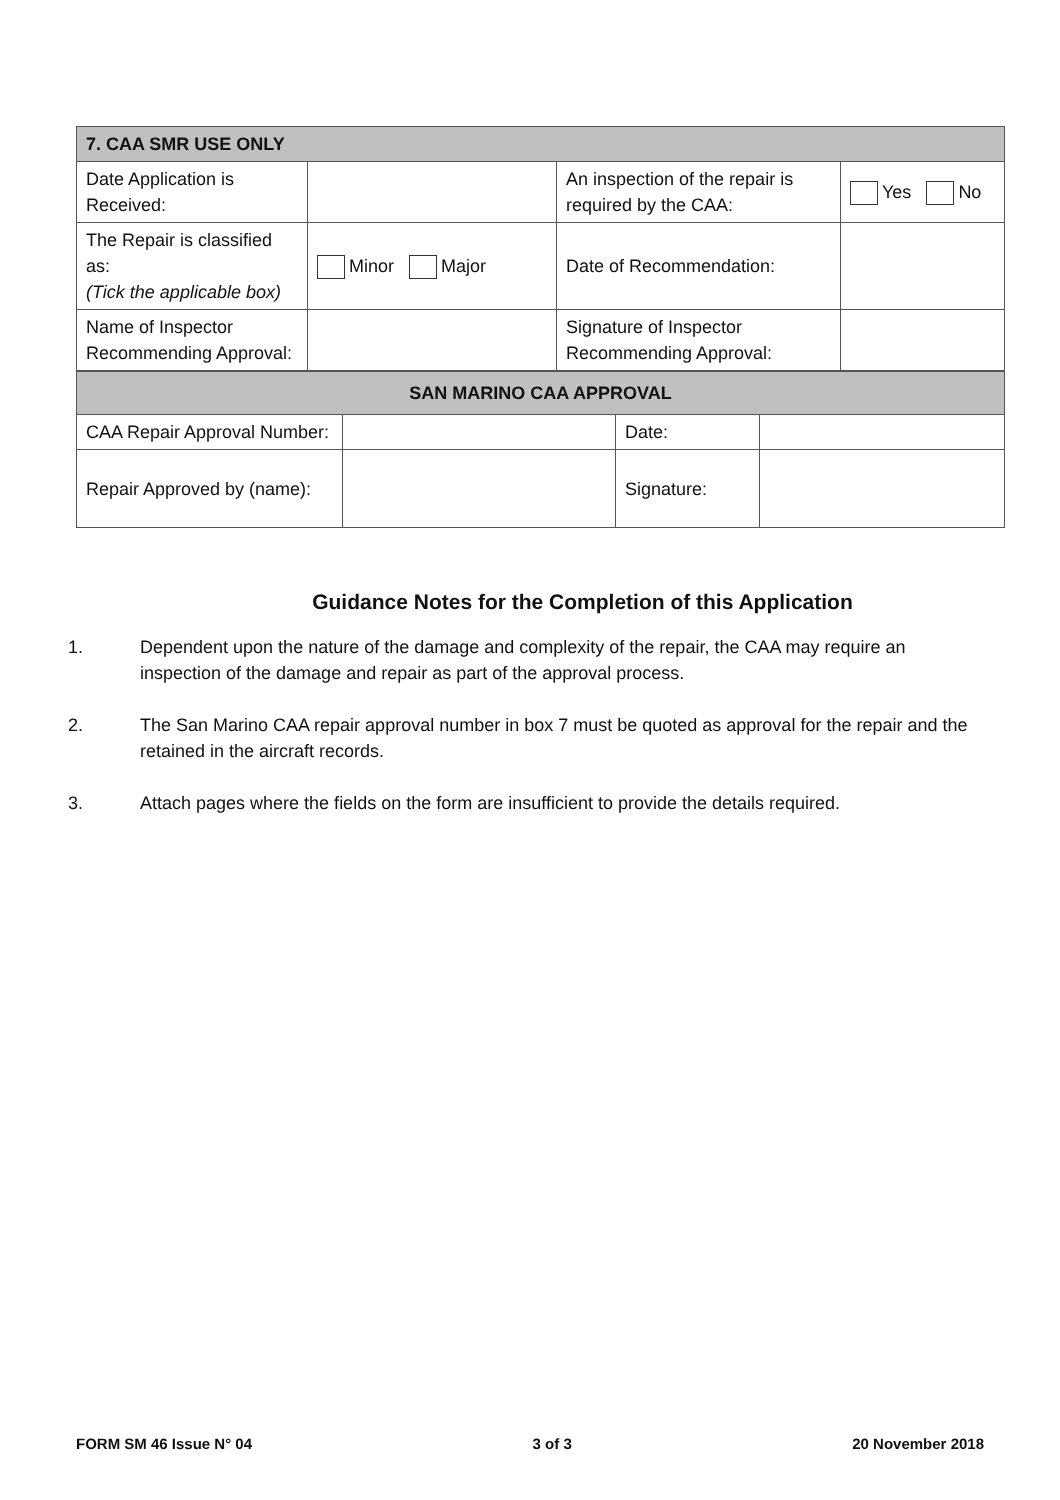| 7. CAA SMR USE ONLY | | | |
| Date Application is Received: | | An inspection of the repair is required by the CAA: | Yes No |
| The Repair is classified as: (Tick the applicable box) | Minor Major | Date of Recommendation: | |
| Name of Inspector Recommending Approval: | | Signature of Inspector Recommending Approval: | |
| SAN MARINO CAA APPROVAL | | | |
| CAA Repair Approval Number: | | Date: | |
| Repair Approved by (name): | | Signature: | |
Guidance Notes for the Completion of this Application
1. Dependent upon the nature of the damage and complexity of the repair, the CAA may require an inspection of the damage and repair as part of the approval process.
2. The San Marino CAA repair approval number in box 7 must be quoted as approval for the repair and the retained in the aircraft records.
3. Attach pages where the fields on the form are insufficient to provide the details required.
FORM SM 46 Issue N° 04 3 of 3 20 November 2018